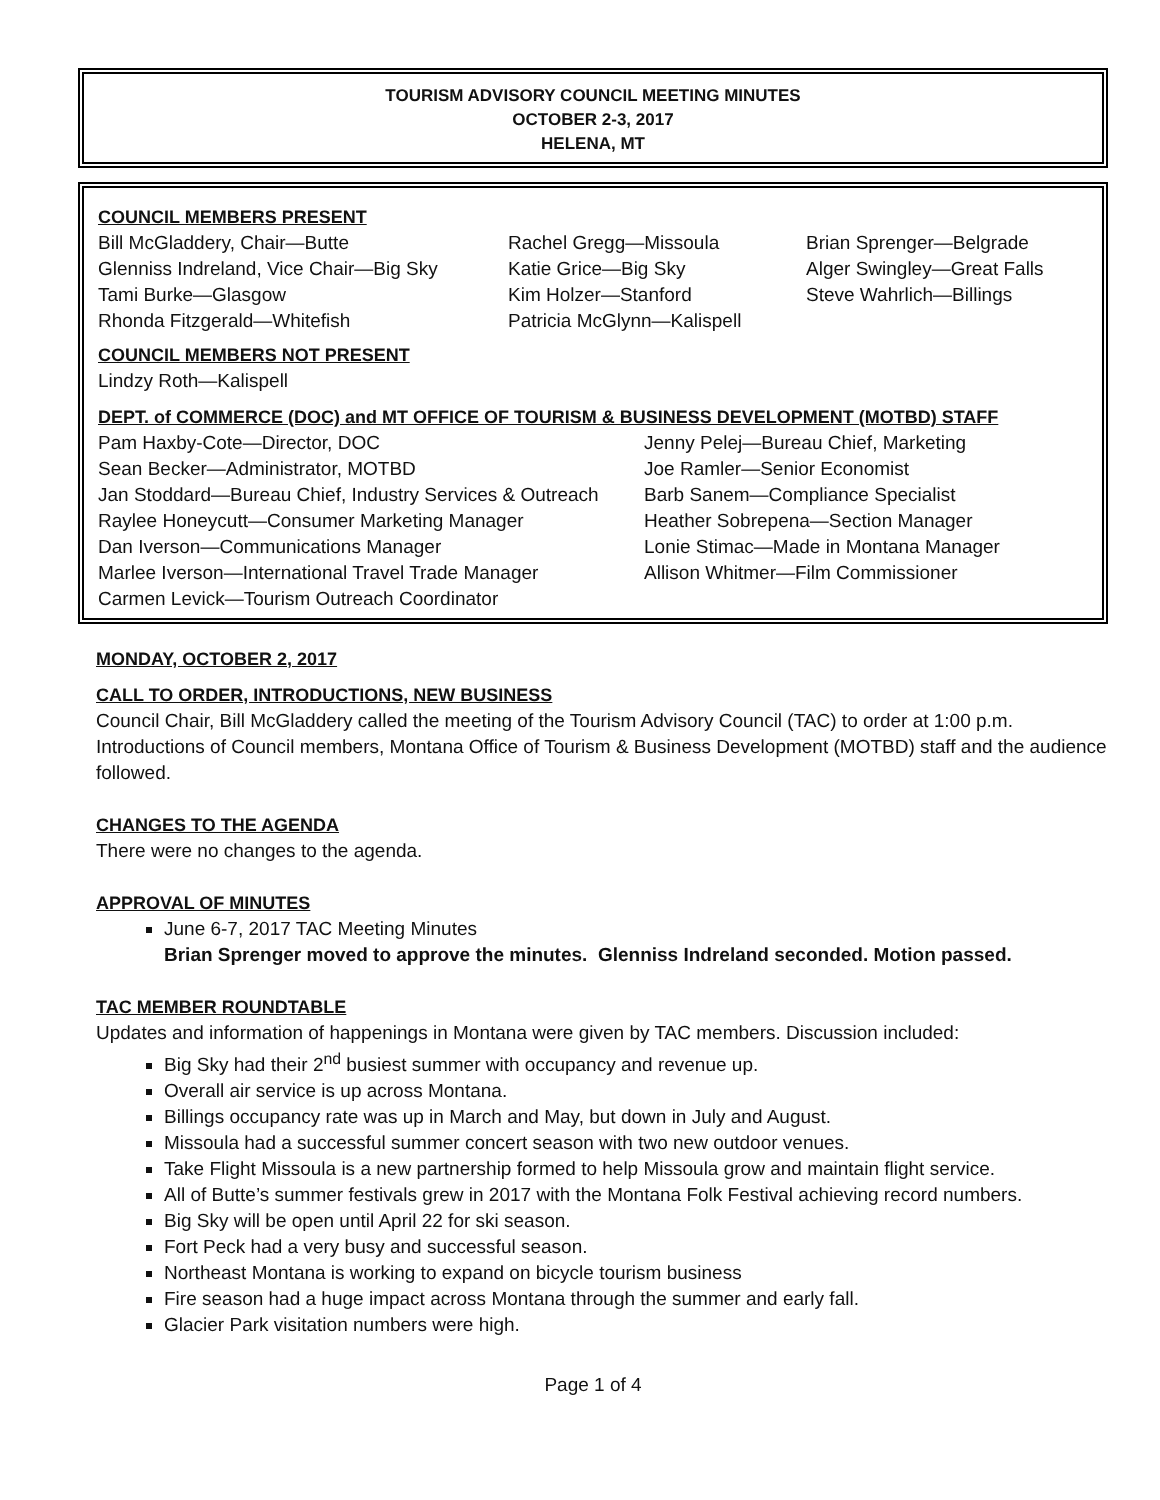TOURISM ADVISORY COUNCIL MEETING MINUTES
OCTOBER 2-3, 2017
HELENA, MT
COUNCIL MEMBERS PRESENT
Bill McGladdery, Chair—Butte
Glenniss Indreland, Vice Chair—Big Sky
Tami Burke—Glasgow
Rhonda Fitzgerald—Whitefish
Rachel Gregg—Missoula
Katie Grice—Big Sky
Kim Holzer—Stanford
Patricia McGlynn—Kalispell
Brian Sprenger—Belgrade
Alger Swingley—Great Falls
Steve Wahrlich—Billings
COUNCIL MEMBERS NOT PRESENT
Lindzy Roth—Kalispell
DEPT. of COMMERCE (DOC) and MT OFFICE OF TOURISM & BUSINESS DEVELOPMENT (MOTBD) STAFF
Pam Haxby-Cote—Director, DOC
Sean Becker—Administrator, MOTBD
Jan Stoddard—Bureau Chief, Industry Services & Outreach
Raylee Honeycutt—Consumer Marketing Manager
Dan Iverson—Communications Manager
Marlee Iverson—International Travel Trade Manager
Carmen Levick—Tourism Outreach Coordinator
Jenny Pelej—Bureau Chief, Marketing
Joe Ramler—Senior Economist
Barb Sanem—Compliance Specialist
Heather Sobrepena—Section Manager
Lonie Stimac—Made in Montana Manager
Allison Whitmer—Film Commissioner
MONDAY, OCTOBER 2, 2017
CALL TO ORDER, INTRODUCTIONS, NEW BUSINESS
Council Chair, Bill McGladdery called the meeting of the Tourism Advisory Council (TAC) to order at 1:00 p.m. Introductions of Council members, Montana Office of Tourism & Business Development (MOTBD) staff and the audience followed.
CHANGES TO THE AGENDA
There were no changes to the agenda.
APPROVAL OF MINUTES
June 6-7, 2017 TAC Meeting Minutes
Brian Sprenger moved to approve the minutes. Glenniss Indreland seconded. Motion passed.
TAC MEMBER ROUNDTABLE
Updates and information of happenings in Montana were given by TAC members. Discussion included:
Big Sky had their 2<sup>nd</sup> busiest summer with occupancy and revenue up.
Overall air service is up across Montana.
Billings occupancy rate was up in March and May, but down in July and August.
Missoula had a successful summer concert season with two new outdoor venues.
Take Flight Missoula is a new partnership formed to help Missoula grow and maintain flight service.
All of Butte’s summer festivals grew in 2017 with the Montana Folk Festival achieving record numbers.
Big Sky will be open until April 22 for ski season.
Fort Peck had a very busy and successful season.
Northeast Montana is working to expand on bicycle tourism business
Fire season had a huge impact across Montana through the summer and early fall.
Glacier Park visitation numbers were high.
Page 1 of 4